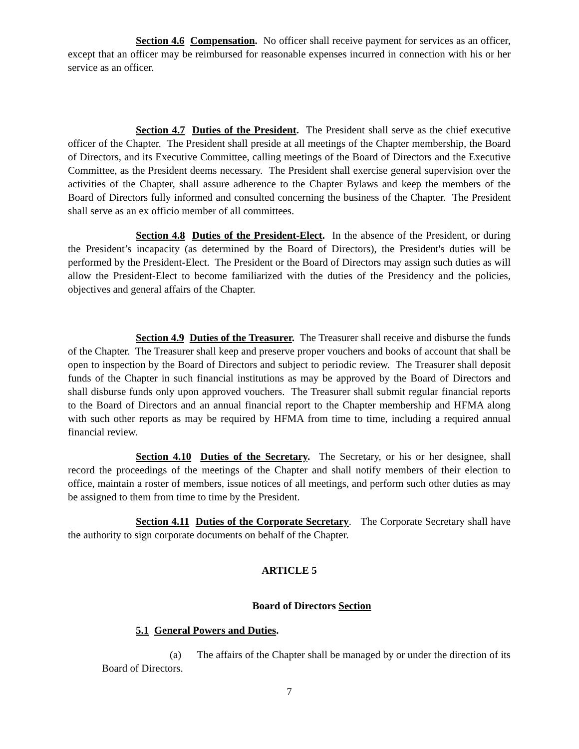Section 4.6 Compensation. No officer shall receive payment for services as an officer, except that an officer may be reimbursed for reasonable expenses incurred in connection with his or her service as an officer.
Section 4.7 Duties of the President. The President shall serve as the chief executive officer of the Chapter. The President shall preside at all meetings of the Chapter membership, the Board of Directors, and its Executive Committee, calling meetings of the Board of Directors and the Executive Committee, as the President deems necessary. The President shall exercise general supervision over the activities of the Chapter, shall assure adherence to the Chapter Bylaws and keep the members of the Board of Directors fully informed and consulted concerning the business of the Chapter. The President shall serve as an ex officio member of all committees.
Section 4.8 Duties of the President-Elect. In the absence of the President, or during the President’s incapacity (as determined by the Board of Directors), the President's duties will be performed by the President-Elect. The President or the Board of Directors may assign such duties as will allow the President-Elect to become familiarized with the duties of the Presidency and the policies, objectives and general affairs of the Chapter.
Section 4.9 Duties of the Treasurer. The Treasurer shall receive and disburse the funds of the Chapter. The Treasurer shall keep and preserve proper vouchers and books of account that shall be open to inspection by the Board of Directors and subject to periodic review. The Treasurer shall deposit funds of the Chapter in such financial institutions as may be approved by the Board of Directors and shall disburse funds only upon approved vouchers. The Treasurer shall submit regular financial reports to the Board of Directors and an annual financial report to the Chapter membership and HFMA along with such other reports as may be required by HFMA from time to time, including a required annual financial review.
Section 4.10 Duties of the Secretary. The Secretary, or his or her designee, shall record the proceedings of the meetings of the Chapter and shall notify members of their election to office, maintain a roster of members, issue notices of all meetings, and perform such other duties as may be assigned to them from time to time by the President.
Section 4.11 Duties of the Corporate Secretary. The Corporate Secretary shall have the authority to sign corporate documents on behalf of the Chapter.
ARTICLE 5
Board of Directors Section
5.1 General Powers and Duties.
(a) The affairs of the Chapter shall be managed by or under the direction of its Board of Directors.
7